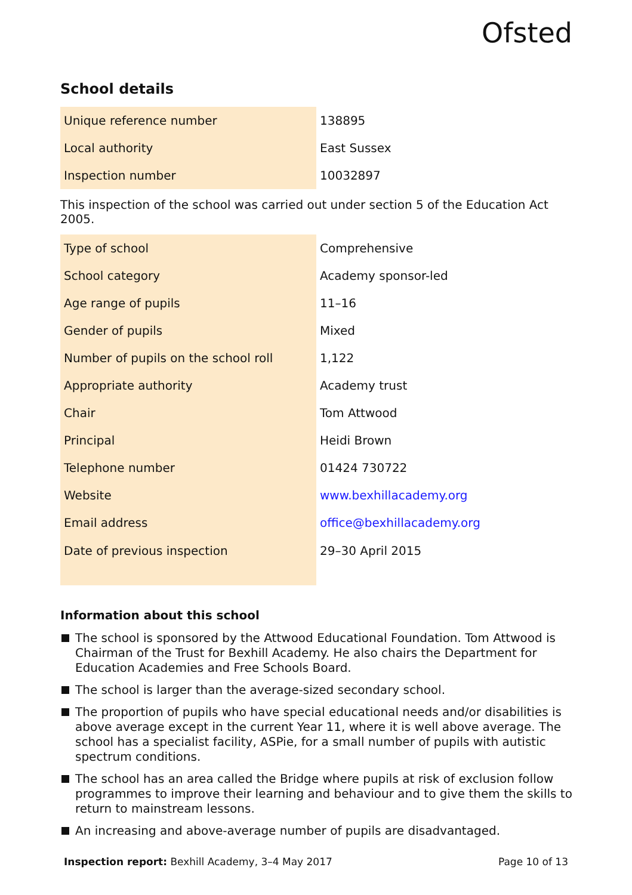Ofsted
School details
| Unique reference number | 138895 |
| Local authority | East Sussex |
| Inspection number | 10032897 |
This inspection of the school was carried out under section 5 of the Education Act 2005.
| Type of school | Comprehensive |
| School category | Academy sponsor-led |
| Age range of pupils | 11–16 |
| Gender of pupils | Mixed |
| Number of pupils on the school roll | 1,122 |
| Appropriate authority | Academy trust |
| Chair | Tom Attwood |
| Principal | Heidi Brown |
| Telephone number | 01424 730722 |
| Website | www.bexhillacademy.org |
| Email address | office@bexhillacademy.org |
| Date of previous inspection | 29–30 April 2015 |
Information about this school
The school is sponsored by the Attwood Educational Foundation. Tom Attwood is Chairman of the Trust for Bexhill Academy. He also chairs the Department for Education Academies and Free Schools Board.
The school is larger than the average-sized secondary school.
The proportion of pupils who have special educational needs and/or disabilities is above average except in the current Year 11, where it is well above average. The school has a specialist facility, ASPie, for a small number of pupils with autistic spectrum conditions.
The school has an area called the Bridge where pupils at risk of exclusion follow programmes to improve their learning and behaviour and to give them the skills to return to mainstream lessons.
An increasing and above-average number of pupils are disadvantaged.
Inspection report: Bexhill Academy, 3–4 May 2017 Page 10 of 13